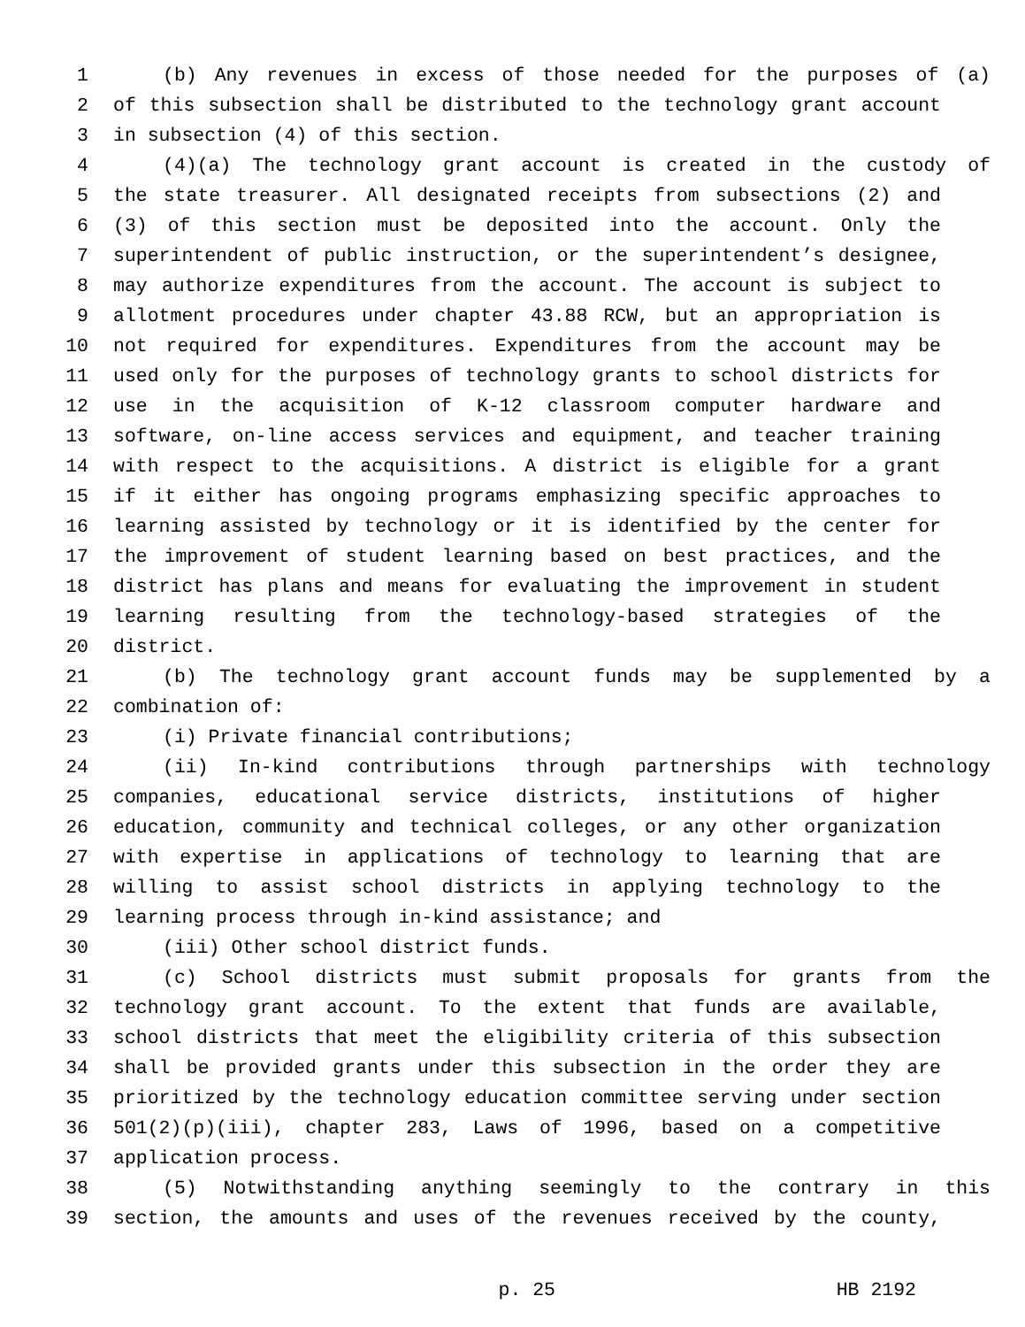1 (b) Any revenues in excess of those needed for the purposes of (a)
2 of this subsection shall be distributed to the technology grant account
3 in subsection (4) of this section.
4 (4)(a) The technology grant account is created in the custody of
5 the state treasurer. All designated receipts from subsections (2) and
6 (3) of this section must be deposited into the account. Only the
7 superintendent of public instruction, or the superintendent’s designee,
8 may authorize expenditures from the account. The account is subject to
9 allotment procedures under chapter 43.88 RCW, but an appropriation is
10 not required for expenditures. Expenditures from the account may be
11 used only for the purposes of technology grants to school districts for
12 use in the acquisition of K-12 classroom computer hardware and
13 software, on-line access services and equipment, and teacher training
14 with respect to the acquisitions. A district is eligible for a grant
15 if it either has ongoing programs emphasizing specific approaches to
16 learning assisted by technology or it is identified by the center for
17 the improvement of student learning based on best practices, and the
18 district has plans and means for evaluating the improvement in student
19 learning resulting from the technology-based strategies of the
20 district.
21 (b) The technology grant account funds may be supplemented by a
22 combination of:
23 (i) Private financial contributions;
24 (ii) In-kind contributions through partnerships with technology
25 companies, educational service districts, institutions of higher
26 education, community and technical colleges, or any other organization
27 with expertise in applications of technology to learning that are
28 willing to assist school districts in applying technology to the
29 learning process through in-kind assistance; and
30 (iii) Other school district funds.
31 (c) School districts must submit proposals for grants from the
32 technology grant account. To the extent that funds are available,
33 school districts that meet the eligibility criteria of this subsection
34 shall be provided grants under this subsection in the order they are
35 prioritized by the technology education committee serving under section
36 501(2)(p)(iii), chapter 283, Laws of 1996, based on a competitive
37 application process.
38 (5) Notwithstanding anything seemingly to the contrary in this
39 section, the amounts and uses of the revenues received by the county,
p. 25 HB 2192